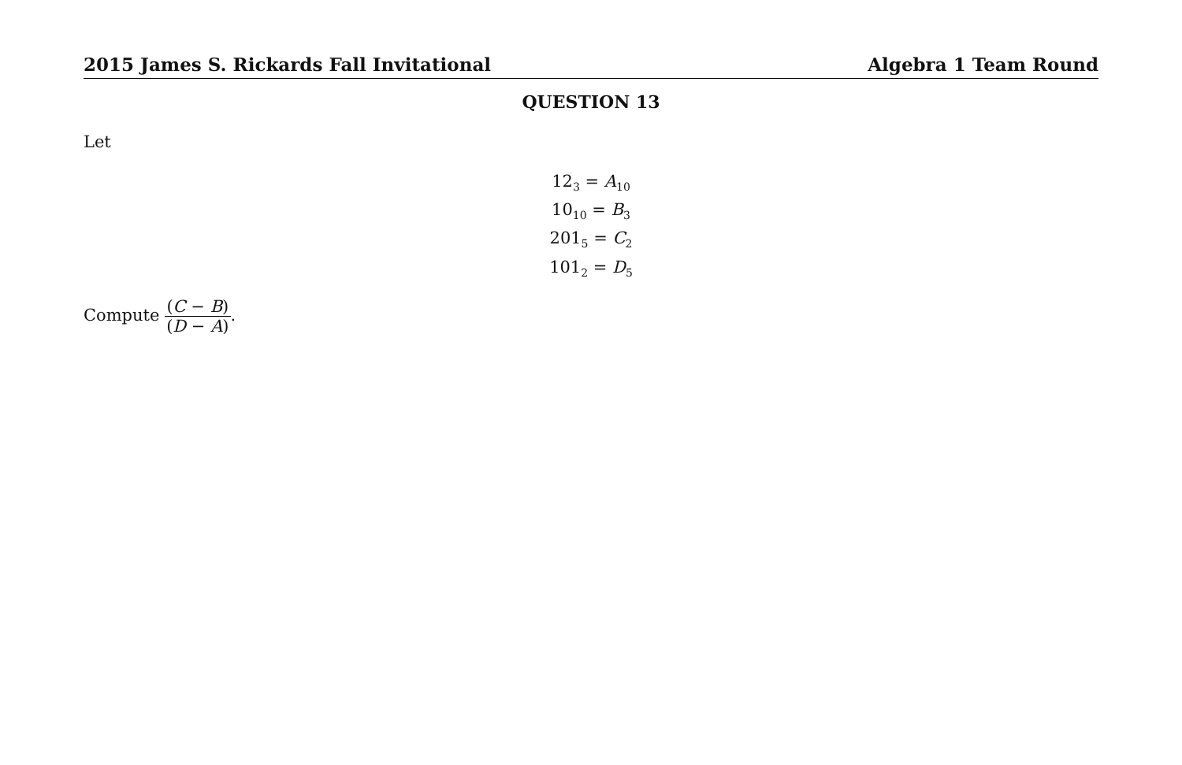2015 James S. Rickards Fall Invitational Algebra 1 Team Round
QUESTION 13
Let
12<sub>3</sub> = A<sub>10</sub>
10<sub>10</sub> = B<sub>3</sub>
201<sub>5</sub> = C<sub>2</sub>
101<sub>2</sub> = D<sub>5</sub>
Compute (C − B) (D − A).